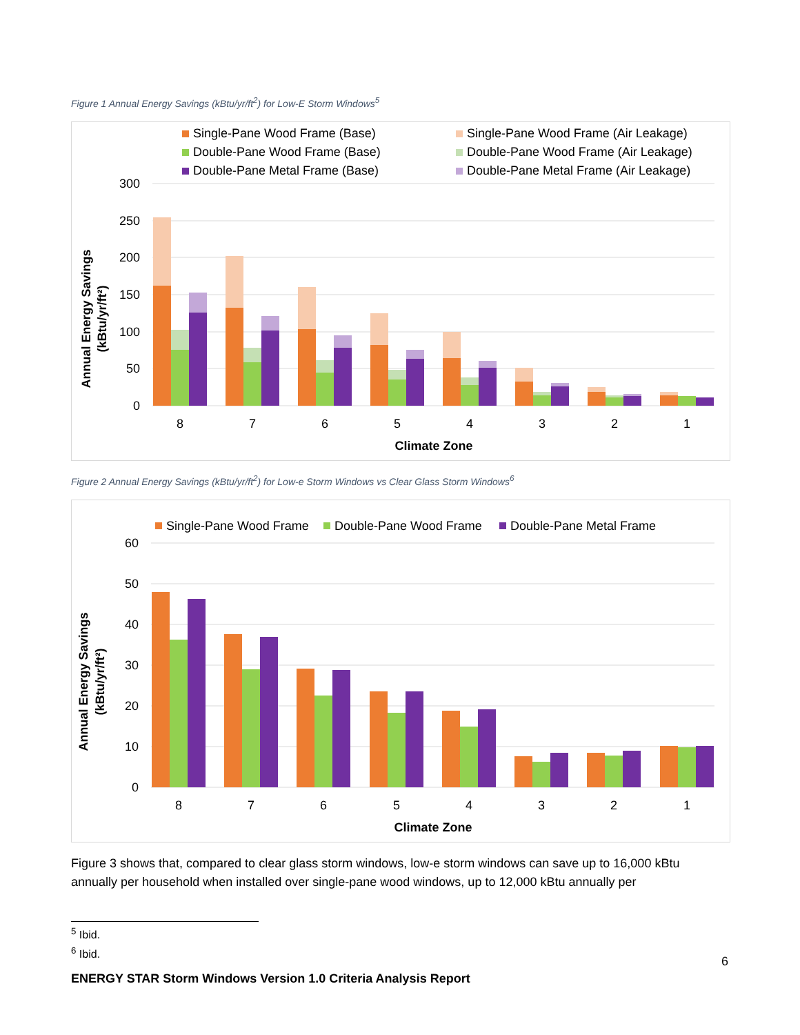Figure 1 Annual Energy Savings (kBtu/yr/ft<sup>2</sup>) for Low-E Storm Windows<sup>5</sup>
Single-Pane Wood Frame (Base)
Single-Pane Wood Frame (Air Leakage)
Double-Pane Wood Frame (Base)
Double-Pane Wood Frame (Air Leakage)
Double-Pane Metal Frame (Base)
Double-Pane Metal Frame (Air Leakage)
300
250
200
150
100
50
0
8
7
6
5
4
3
2
1
Climate Zone
Annual Energy Savings
(kBtu/yr/ft²)
Figure 2 Annual Energy Savings (kBtu/yr/ft<sup>2</sup>) for Low-e Storm Windows vs Clear Glass Storm Windows<sup>6</sup>
Single-Pane Wood Frame
Double-Pane Wood Frame
Double-Pane Metal Frame
60
50
40
30
20
10
0
8
7
6
5
4
3
2
1
Climate Zone
Annual Energy Savings
(kBtu/yr/ft²)
Figure 3 shows that, compared to clear glass storm windows, low-e storm windows can save up to 16,000 kBtu annually per household when installed over single-pane wood windows, up to 12,000 kBtu annually per
<sup>5</sup> Ibid.
<sup>6</sup> Ibid.
6
ENERGY STAR Storm Windows Version 1.0 Criteria Analysis Report